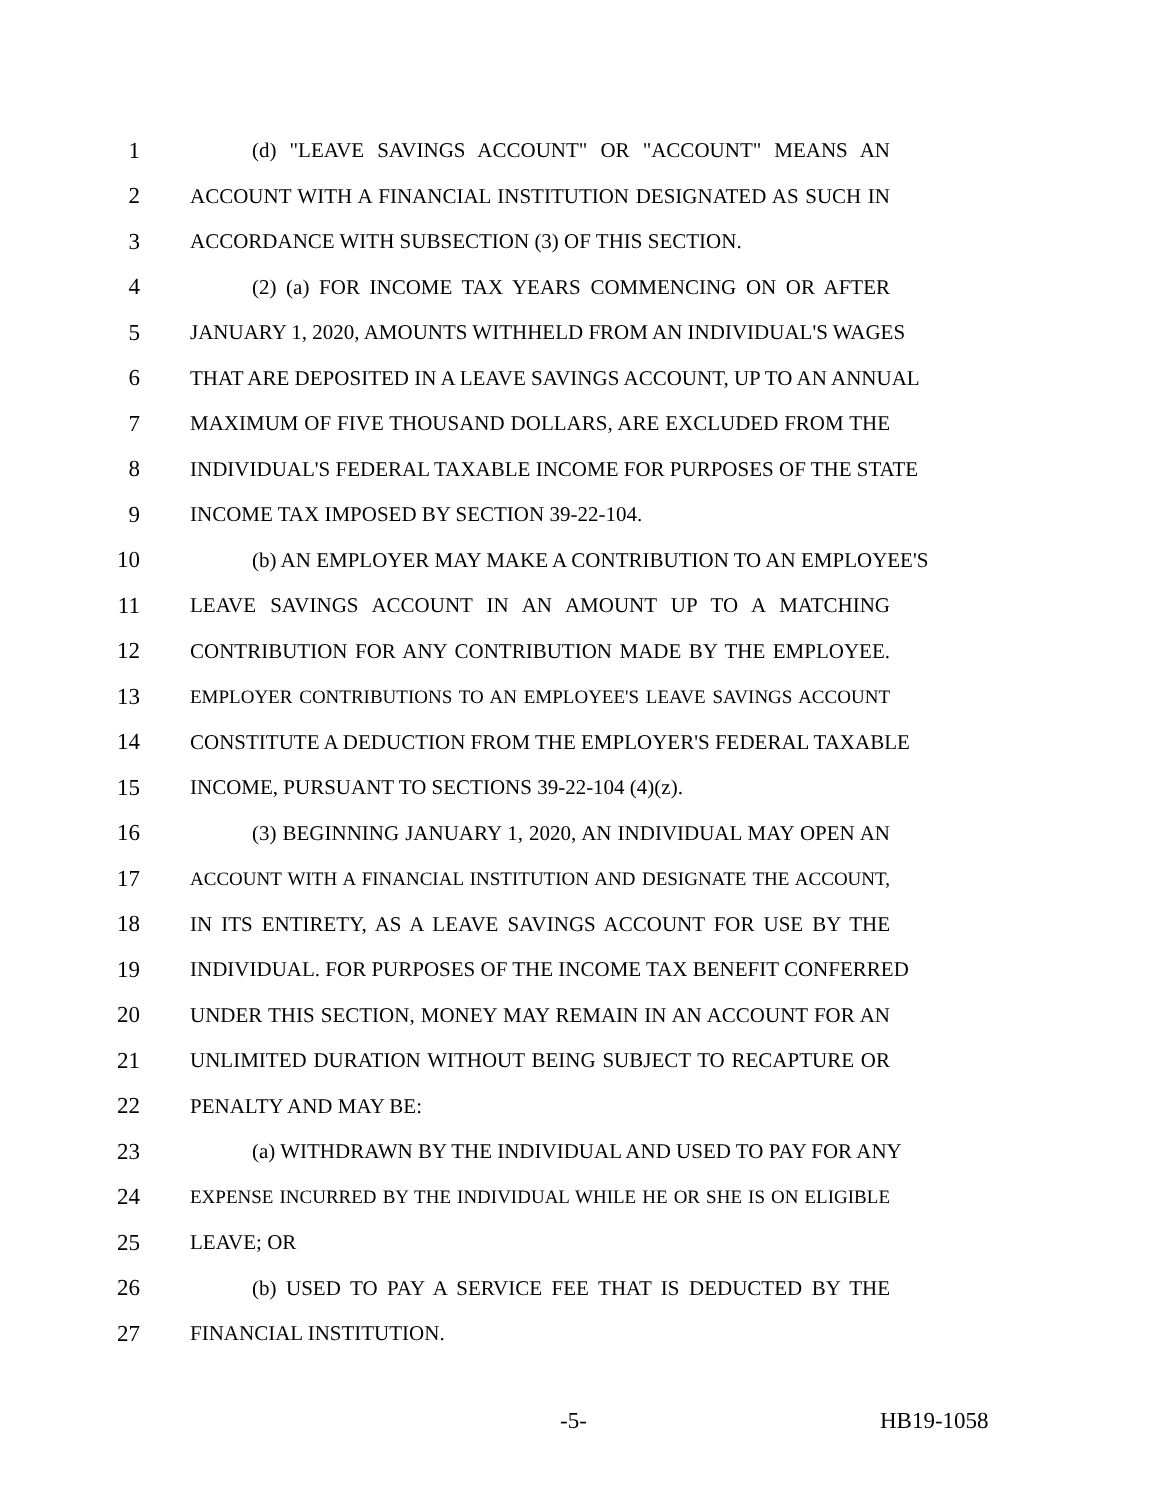1 (d) "LEAVE SAVINGS ACCOUNT" OR "ACCOUNT" MEANS AN
2 ACCOUNT WITH A FINANCIAL INSTITUTION DESIGNATED AS SUCH IN
3 ACCORDANCE WITH SUBSECTION (3) OF THIS SECTION.
4 (2) (a) FOR INCOME TAX YEARS COMMENCING ON OR AFTER
5 JANUARY 1, 2020, AMOUNTS WITHHELD FROM AN INDIVIDUAL'S WAGES
6 THAT ARE DEPOSITED IN A LEAVE SAVINGS ACCOUNT, UP TO AN ANNUAL
7 MAXIMUM OF FIVE THOUSAND DOLLARS, ARE EXCLUDED FROM THE
8 INDIVIDUAL'S FEDERAL TAXABLE INCOME FOR PURPOSES OF THE STATE
9 INCOME TAX IMPOSED BY SECTION 39-22-104.
10 (b) AN EMPLOYER MAY MAKE A CONTRIBUTION TO AN EMPLOYEE'S
11 LEAVE SAVINGS ACCOUNT IN AN AMOUNT UP TO A MATCHING
12 CONTRIBUTION FOR ANY CONTRIBUTION MADE BY THE EMPLOYEE.
13 EMPLOYER CONTRIBUTIONS TO AN EMPLOYEE'S LEAVE SAVINGS ACCOUNT
14 CONSTITUTE A DEDUCTION FROM THE EMPLOYER'S FEDERAL TAXABLE
15 INCOME, PURSUANT TO SECTIONS 39-22-104 (4)(z).
16 (3) BEGINNING JANUARY 1, 2020, AN INDIVIDUAL MAY OPEN AN
17 ACCOUNT WITH A FINANCIAL INSTITUTION AND DESIGNATE THE ACCOUNT,
18 IN ITS ENTIRETY, AS A LEAVE SAVINGS ACCOUNT FOR USE BY THE
19 INDIVIDUAL. FOR PURPOSES OF THE INCOME TAX BENEFIT CONFERRED
20 UNDER THIS SECTION, MONEY MAY REMAIN IN AN ACCOUNT FOR AN
21 UNLIMITED DURATION WITHOUT BEING SUBJECT TO RECAPTURE OR
22 PENALTY AND MAY BE:
23 (a) WITHDRAWN BY THE INDIVIDUAL AND USED TO PAY FOR ANY
24 EXPENSE INCURRED BY THE INDIVIDUAL WHILE HE OR SHE IS ON ELIGIBLE
25 LEAVE; OR
26 (b) USED TO PAY A SERVICE FEE THAT IS DEDUCTED BY THE
27 FINANCIAL INSTITUTION.
-5- HB19-1058